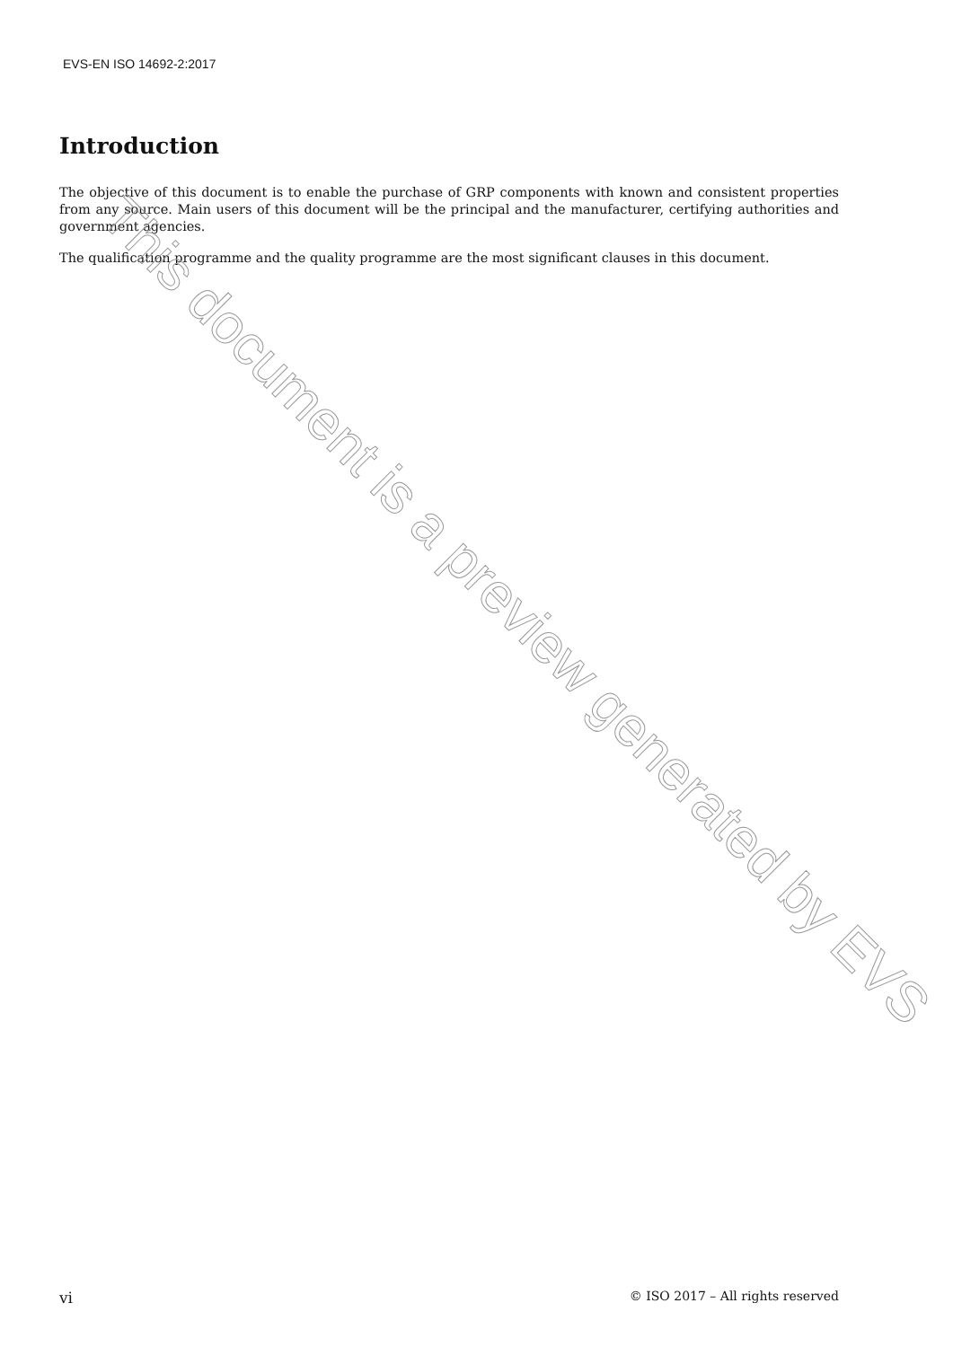EVS-EN ISO 14692-2:2017
Introduction
The objective of this document is to enable the purchase of GRP components with known and consistent properties from any source. Main users of this document will be the principal and the manufacturer, certifying authorities and government agencies.
The qualification programme and the quality programme are the most significant clauses in this document.
vi © ISO 2017 – All rights reserved
This document is a preview generated by EVS